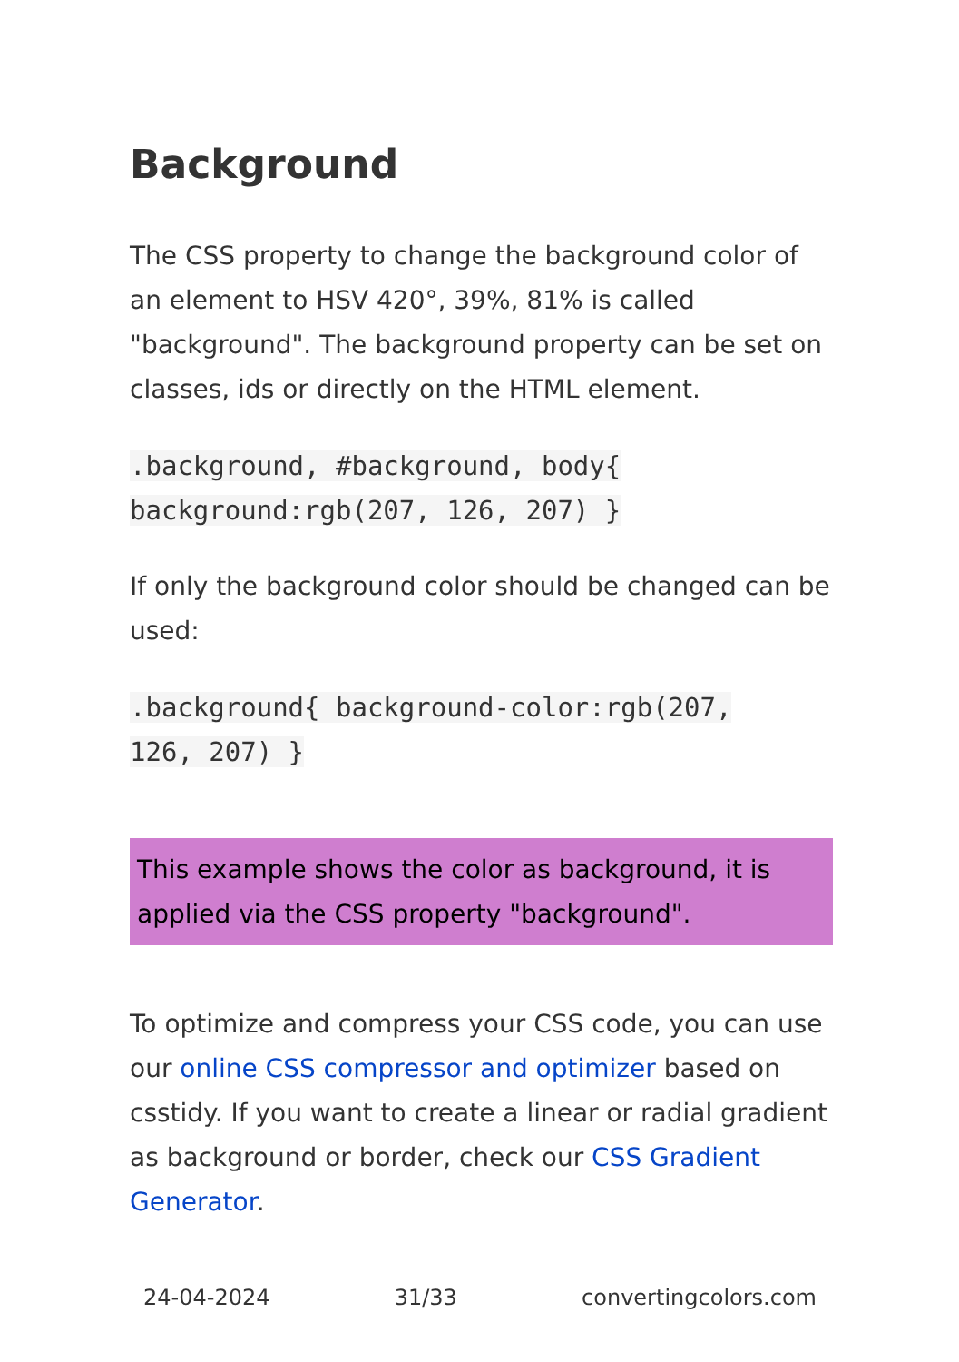Background
The CSS property to change the background color of an element to HSV 420°, 39%, 81% is called "background". The background property can be set on classes, ids or directly on the HTML element.
.background, #background, body{
background:rgb(207, 126, 207) }
If only the background color should be changed can be used:
.background{ background-color:rgb(207,
126, 207) }
This example shows the color as background, it is applied via the CSS property "background".
To optimize and compress your CSS code, you can use our online CSS compressor and optimizer based on csstidy. If you want to create a linear or radial gradient as background or border, check our CSS Gradient Generator.
24-04-2024 31/33 convertingcolors.com